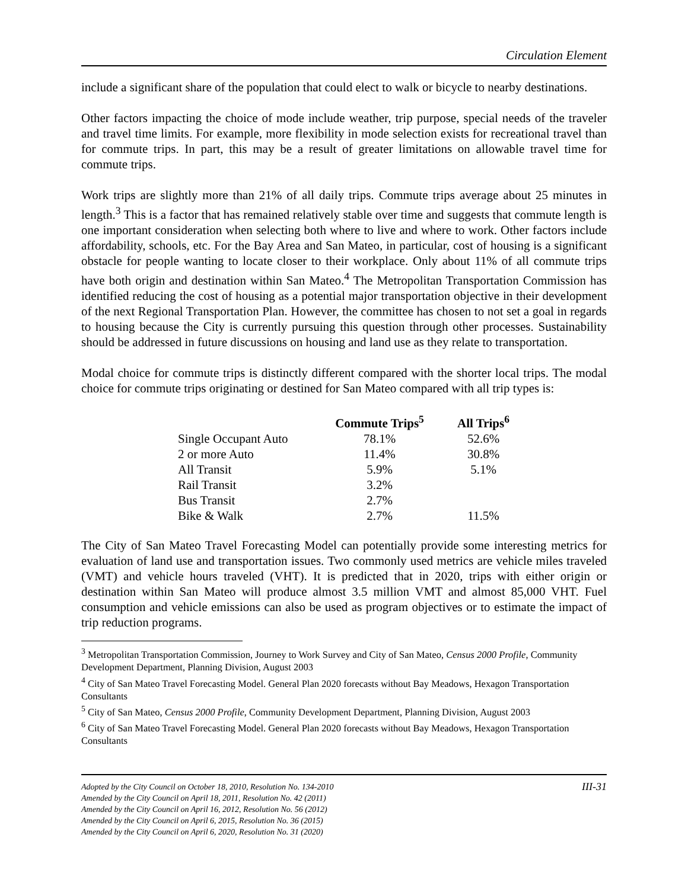Circulation Element
include a significant share of the population that could elect to walk or bicycle to nearby destinations.
Other factors impacting the choice of mode include weather, trip purpose, special needs of the traveler and travel time limits. For example, more flexibility in mode selection exists for recreational travel than for commute trips. In part, this may be a result of greater limitations on allowable travel time for commute trips.
Work trips are slightly more than 21% of all daily trips. Commute trips average about 25 minutes in length.<sup>3</sup> This is a factor that has remained relatively stable over time and suggests that commute length is one important consideration when selecting both where to live and where to work. Other factors include affordability, schools, etc. For the Bay Area and San Mateo, in particular, cost of housing is a significant obstacle for people wanting to locate closer to their workplace. Only about 11% of all commute trips have both origin and destination within San Mateo.<sup>4</sup> The Metropolitan Transportation Commission has identified reducing the cost of housing as a potential major transportation objective in their development of the next Regional Transportation Plan. However, the committee has chosen to not set a goal in regards to housing because the City is currently pursuing this question through other processes. Sustainability should be addressed in future discussions on housing and land use as they relate to transportation.
Modal choice for commute trips is distinctly different compared with the shorter local trips. The modal choice for commute trips originating or destined for San Mateo compared with all trip types is:
| | Commute Trips<sup>5</sup> | All Trips<sup>6</sup> |
| --- | --- | --- |
| Single Occupant Auto | 78.1% | 52.6% |
| 2 or more Auto | 11.4% | 30.8% |
| All Transit | 5.9% | 5.1% |
| Rail Transit | 3.2% | |
| Bus Transit | 2.7% | |
| Bike & Walk | 2.7% | 11.5% |
The City of San Mateo Travel Forecasting Model can potentially provide some interesting metrics for evaluation of land use and transportation issues. Two commonly used metrics are vehicle miles traveled (VMT) and vehicle hours traveled (VHT). It is predicted that in 2020, trips with either origin or destination within San Mateo will produce almost 3.5 million VMT and almost 85,000 VHT. Fuel consumption and vehicle emissions can also be used as program objectives or to estimate the impact of trip reduction programs.
<sup>3</sup> Metropolitan Transportation Commission, Journey to Work Survey and City of San Mateo, Census 2000 Profile, Community Development Department, Planning Division, August 2003
<sup>4</sup> City of San Mateo Travel Forecasting Model. General Plan 2020 forecasts without Bay Meadows, Hexagon Transportation Consultants
<sup>5</sup> City of San Mateo, Census 2000 Profile, Community Development Department, Planning Division, August 2003
<sup>6</sup> City of San Mateo Travel Forecasting Model. General Plan 2020 forecasts without Bay Meadows, Hexagon Transportation Consultants
III-31 Adopted by the City Council on October 18, 2010, Resolution No. 134-2010
Amended by the City Council on April 18, 2011, Resolution No. 42 (2011)
Amended by the City Council on April 16, 2012, Resolution No. 56 (2012)
Amended by the City Council on April 6, 2015, Resolution No. 36 (2015)
Amended by the City Council on April 6, 2020, Resolution No. 31 (2020)